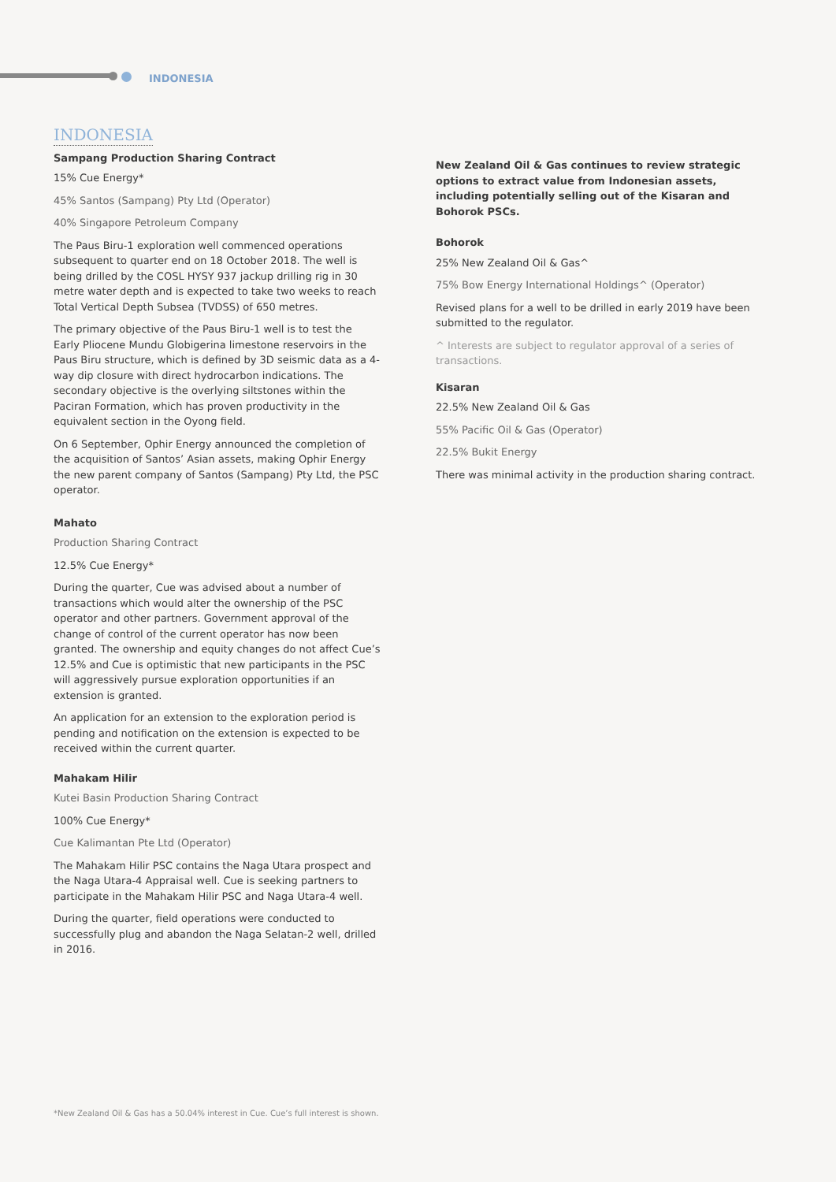INDONESIA
INDONESIA
Sampang Production Sharing Contract
15% Cue Energy*
45% Santos (Sampang) Pty Ltd (Operator)
40% Singapore Petroleum Company
The Paus Biru-1 exploration well commenced operations subsequent to quarter end on 18 October 2018. The well is being drilled by the COSL HYSY 937 jackup drilling rig in 30 metre water depth and is expected to take two weeks to reach Total Vertical Depth Subsea (TVDSS) of 650 metres.
The primary objective of the Paus Biru-1 well is to test the Early Pliocene Mundu Globigerina limestone reservoirs in the Paus Biru structure, which is defined by 3D seismic data as a 4- way dip closure with direct hydrocarbon indications. The secondary objective is the overlying siltstones within the Paciran Formation, which has proven productivity in the equivalent section in the Oyong field.
On 6 September, Ophir Energy announced the completion of the acquisition of Santos’ Asian assets, making Ophir Energy the new parent company of Santos (Sampang) Pty Ltd, the PSC operator.
Mahato
Production Sharing Contract
12.5% Cue Energy*
During the quarter, Cue was advised about a number of transactions which would alter the ownership of the PSC operator and other partners. Government approval of the change of control of the current operator has now been granted. The ownership and equity changes do not affect Cue’s 12.5% and Cue is optimistic that new participants in the PSC will aggressively pursue exploration opportunities if an extension is granted.
An application for an extension to the exploration period is pending and notification on the extension is expected to be received within the current quarter.
Mahakam Hilir
Kutei Basin Production Sharing Contract
100% Cue Energy*
Cue Kalimantan Pte Ltd (Operator)
The Mahakam Hilir PSC contains the Naga Utara prospect and the Naga Utara-4 Appraisal well. Cue is seeking partners to participate in the Mahakam Hilir PSC and Naga Utara-4 well.
During the quarter, field operations were conducted to successfully plug and abandon the Naga Selatan-2 well, drilled in 2016.
New Zealand Oil & Gas continues to review strategic options to extract value from Indonesian assets, including potentially selling out of the Kisaran and Bohorok PSCs.
Bohorok
25% New Zealand Oil & Gas^
75% Bow Energy International Holdings^ (Operator)
Revised plans for a well to be drilled in early 2019 have been submitted to the regulator.
^ Interests are subject to regulator approval of a series of transactions.
Kisaran
22.5% New Zealand Oil & Gas
55% Pacific Oil & Gas (Operator)
22.5% Bukit Energy
There was minimal activity in the production sharing contract.
*New Zealand Oil & Gas has a 50.04% interest in Cue. Cue’s full interest is shown.